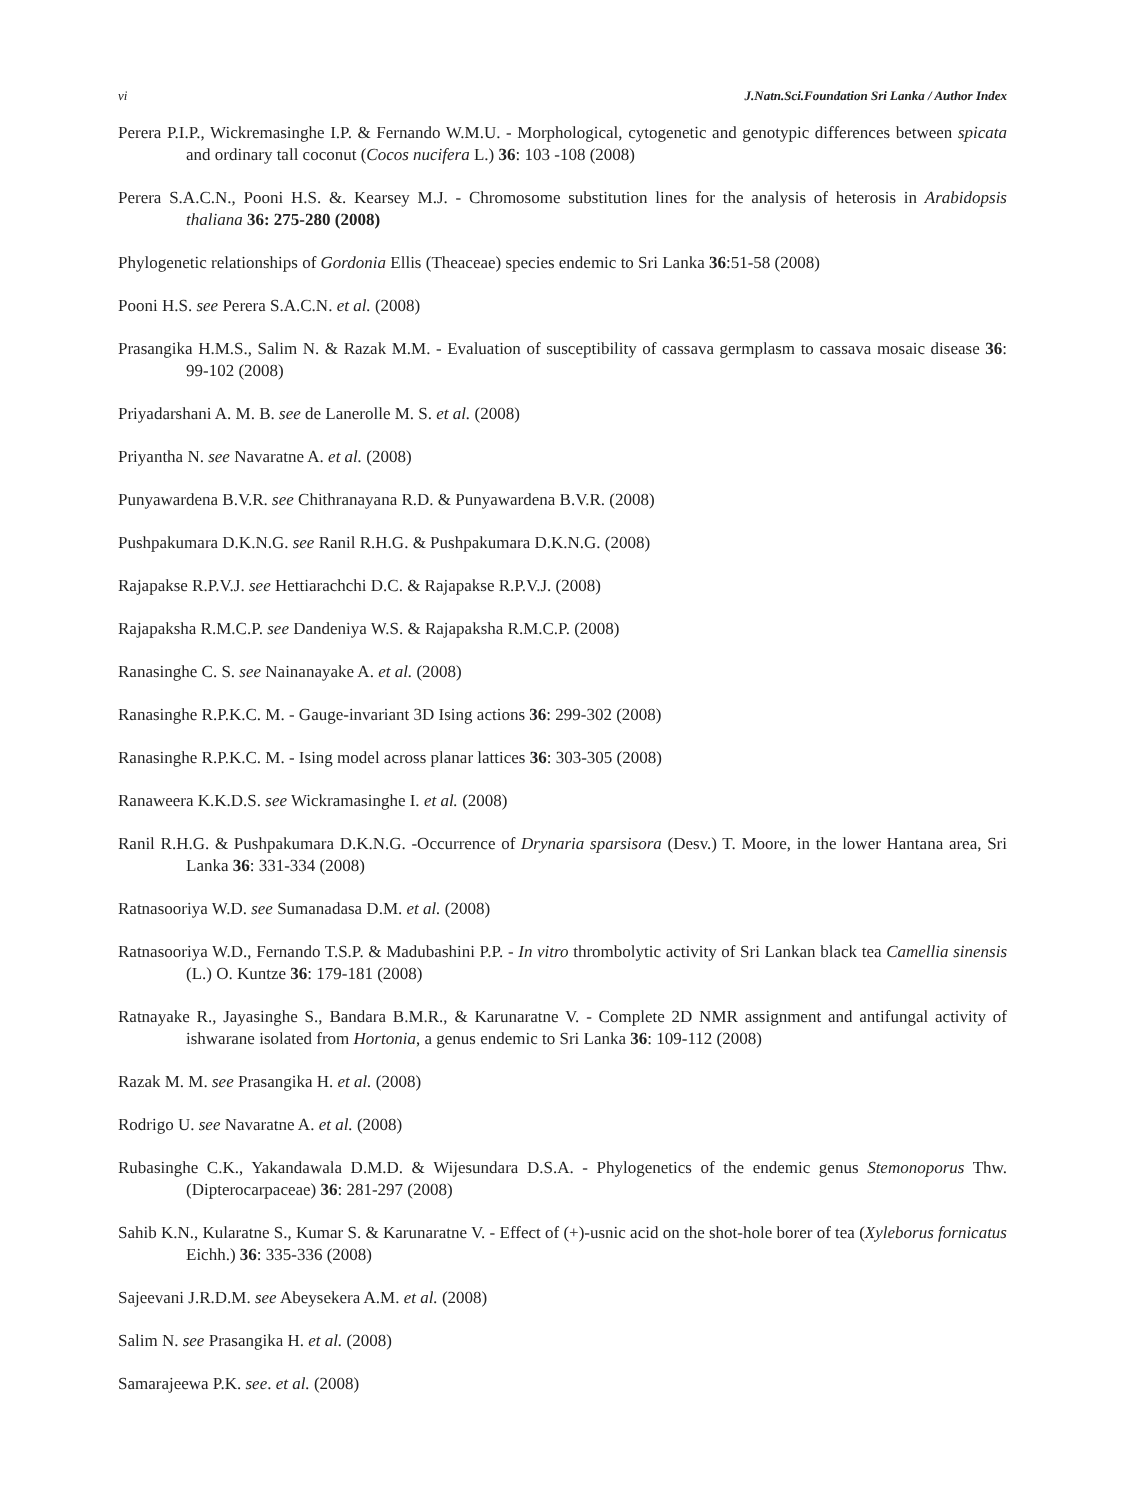vi J.Natn.Sci.Foundation Sri Lanka / Author Index
Perera P.I.P., Wickremasinghe I.P. & Fernando W.M.U. - Morphological, cytogenetic and genotypic differences between spicata and ordinary tall coconut (Cocos nucifera L.) 36: 103 -108 (2008)
Perera S.A.C.N., Pooni H.S. &. Kearsey M.J. - Chromosome substitution lines for the analysis of heterosis in Arabidopsis thaliana 36: 275-280 (2008)
Phylogenetic relationships of Gordonia Ellis (Theaceae) species endemic to Sri Lanka 36:51-58 (2008)
Pooni H.S. see Perera S.A.C.N. et al. (2008)
Prasangika H.M.S., Salim N. & Razak M.M. - Evaluation of susceptibility of cassava germplasm to cassava mosaic disease 36: 99-102 (2008)
Priyadarshani A. M. B. see de Lanerolle M. S. et al. (2008)
Priyantha N. see Navaratne A. et al. (2008)
Punyawardena B.V.R. see Chithranayana R.D. & Punyawardena B.V.R. (2008)
Pushpakumara D.K.N.G. see Ranil R.H.G. & Pushpakumara D.K.N.G. (2008)
Rajapakse R.P.V.J. see Hettiarachchi D.C. & Rajapakse R.P.V.J. (2008)
Rajapaksha R.M.C.P. see Dandeniya W.S. & Rajapaksha R.M.C.P. (2008)
Ranasinghe C. S. see Nainanayake A. et al. (2008)
Ranasinghe R.P.K.C. M. - Gauge-invariant 3D Ising actions 36: 299-302 (2008)
Ranasinghe R.P.K.C. M. - Ising model across planar lattices 36: 303-305 (2008)
Ranaweera K.K.D.S. see Wickramasinghe I. et al. (2008)
Ranil R.H.G. & Pushpakumara D.K.N.G. -Occurrence of Drynaria sparsisora (Desv.) T. Moore, in the lower Hantana area, Sri Lanka 36: 331-334 (2008)
Ratnasooriya W.D. see Sumanadasa D.M. et al. (2008)
Ratnasooriya W.D., Fernando T.S.P. & Madubashini P.P. - In vitro thrombolytic activity of Sri Lankan black tea Camellia sinensis (L.) O. Kuntze 36: 179-181 (2008)
Ratnayake R., Jayasinghe S., Bandara B.M.R., & Karunaratne V. - Complete 2D NMR assignment and antifungal activity of ishwarane isolated from Hortonia, a genus endemic to Sri Lanka 36: 109-112 (2008)
Razak M. M. see Prasangika H. et al. (2008)
Rodrigo U. see Navaratne A. et al. (2008)
Rubasinghe C.K., Yakandawala D.M.D. & Wijesundara D.S.A. - Phylogenetics of the endemic genus Stemonoporus Thw. (Dipterocarpaceae) 36: 281-297 (2008)
Sahib K.N., Kularatne S., Kumar S. & Karunaratne V. - Effect of (+)-usnic acid on the shot-hole borer of tea (Xyleborus fornicatus Eichh.) 36: 335-336 (2008)
Sajeevani J.R.D.M. see Abeysekera A.M. et al. (2008)
Salim N. see Prasangika H. et al. (2008)
Samarajeewa P.K. see. et al. (2008)